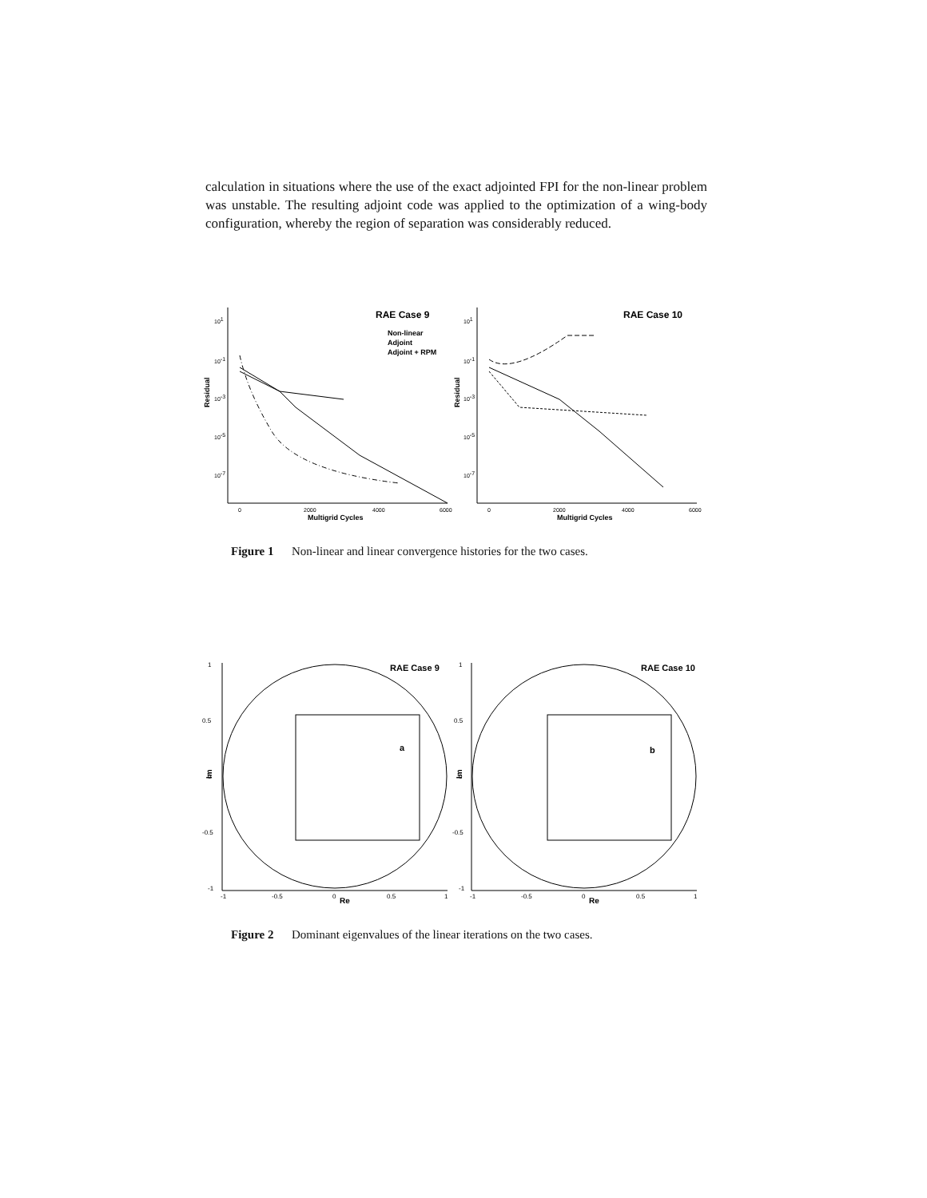calculation in situations where the use of the exact adjointed FPI for the non-linear problem was unstable. The resulting adjoint code was applied to the optimization of a wing-body configuration, whereby the region of separation was considerably reduced.
RAE Case 9
RAE Case 10
Non-linear
Adjoint
Adjoint + RPM
Residual
Residual
101
10-1
10-3
10-5
10-7
101
10-1
10-3
10-5
10-7
0
2000
4000
6000
0
2000
4000
6000
Multigrid Cycles
Multigrid Cycles
Figure 1 Non-linear and linear convergence histories for the two cases.
RAE Case 9
RAE Case 10
a
b
Im
Im
1
0.5
0
-0.5
-1
1
0.5
0
-0.5
-1
-1
-0.5
0
0.5
1
-1
-0.5
0
0.5
1
Re
Re
Figure 2 Dominant eigenvalues of the linear iterations on the two cases.